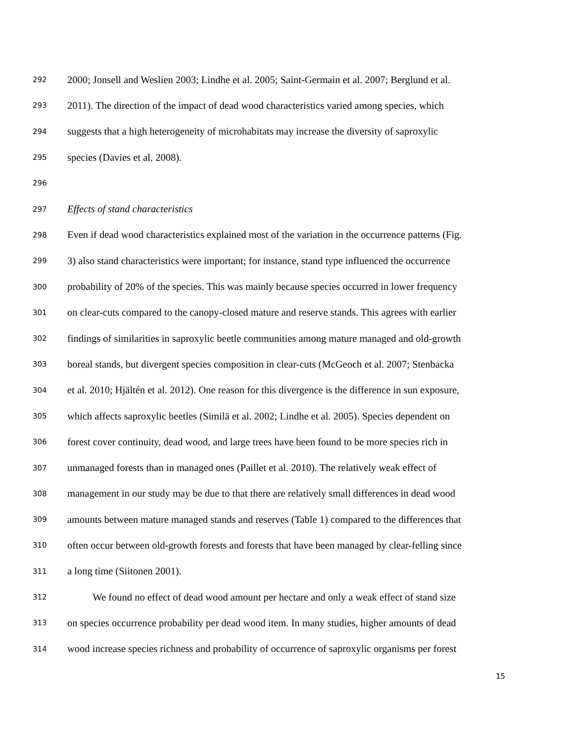292 2000; Jonsell and Weslien 2003; Lindhe et al. 2005; Saint-Germain et al. 2007; Berglund et al.
293 2011). The direction of the impact of dead wood characteristics varied among species, which
294 suggests that a high heterogeneity of microhabitats may increase the diversity of saproxylic
295 species (Davies et al. 2008).
296
297 Effects of stand characteristics
298 Even if dead wood characteristics explained most of the variation in the occurrence patterns (Fig.
299 3) also stand characteristics were important; for instance, stand type influenced the occurrence
300 probability of 20% of the species. This was mainly because species occurred in lower frequency
301 on clear-cuts compared to the canopy-closed mature and reserve stands. This agrees with earlier
302 findings of similarities in saproxylic beetle communities among mature managed and old-growth
303 boreal stands, but divergent species composition in clear-cuts (McGeoch et al. 2007; Stenbacka
304 et al. 2010; Hjältén et al. 2012). One reason for this divergence is the difference in sun exposure,
305 which affects saproxylic beetles (Similä et al. 2002; Lindhe et al. 2005). Species dependent on
306 forest cover continuity, dead wood, and large trees have been found to be more species rich in
307 unmanaged forests than in managed ones (Paillet et al. 2010). The relatively weak effect of
308 management in our study may be due to that there are relatively small differences in dead wood
309 amounts between mature managed stands and reserves (Table 1) compared to the differences that
310 often occur between old-growth forests and forests that have been managed by clear-felling since
311 a long time (Siitonen 2001).
312 We found no effect of dead wood amount per hectare and only a weak effect of stand size
313 on species occurrence probability per dead wood item. In many studies, higher amounts of dead
314 wood increase species richness and probability of occurrence of saproxylic organisms per forest
15